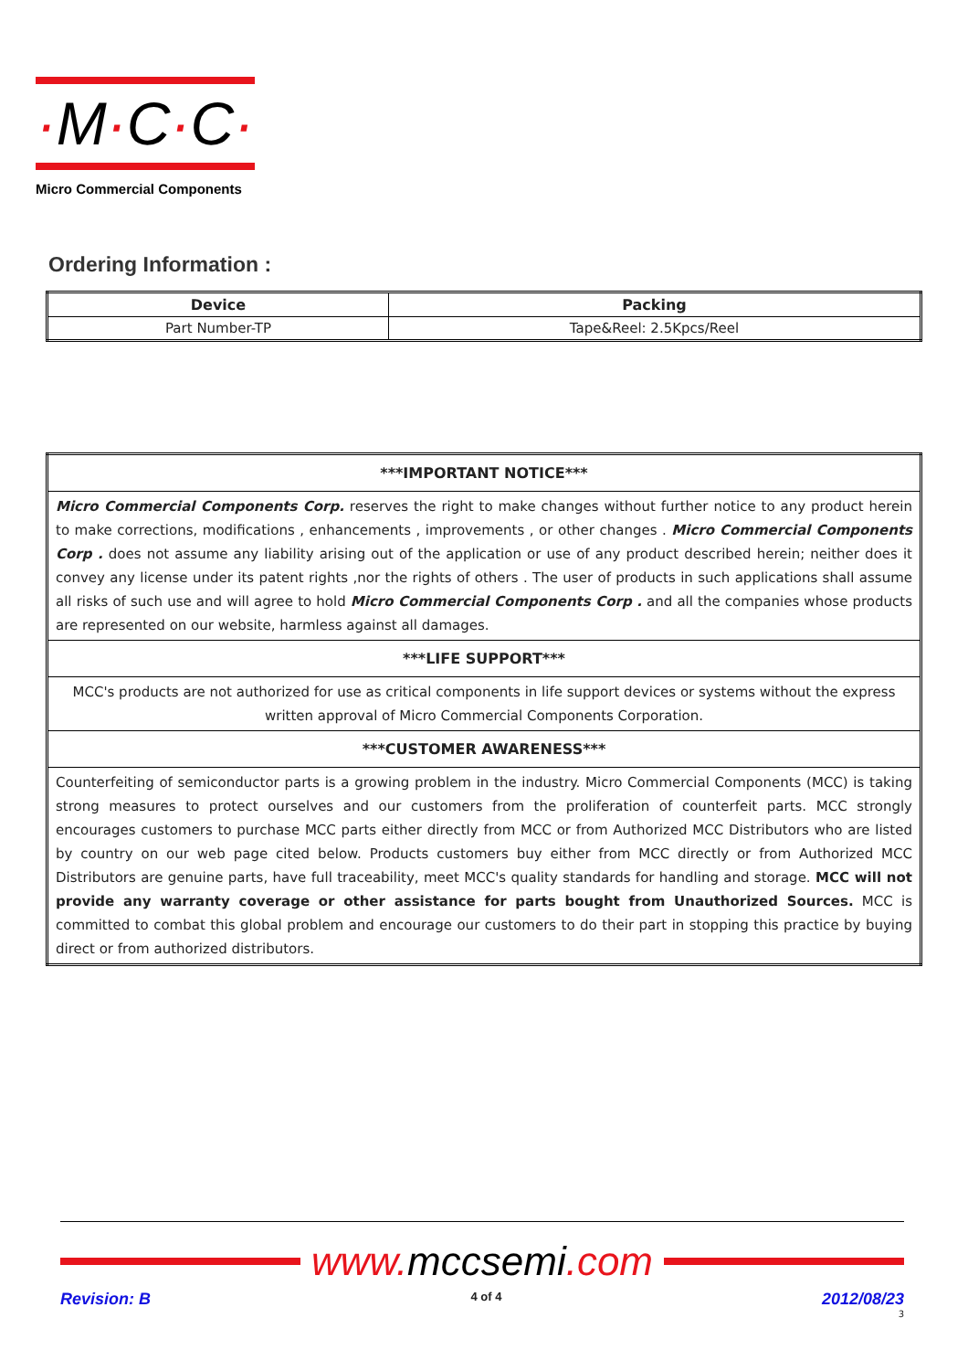·M·C·C·
Micro Commercial Components
Ordering Information :
| Device | Packing |
| --- | --- |
| Part Number-TP | Tape&Reel: 2.5Kpcs/Reel |
| ***IMPORTANT NOTICE*** |
| --- |
| Micro Commercial Components Corp. reserves the right to make changes without further notice to any product herein to make corrections, modifications , enhancements , improvements , or other changes . Micro Commercial Components Corp . does not assume any liability arising out of the application or use of any product described herein; neither does it convey any license under its patent rights ,nor the rights of others . The user of products in such applications shall assume all risks of such use and will agree to hold Micro Commercial Components Corp . and all the companies whose products are represented on our website, harmless against all damages. |
| ***LIFE SUPPORT*** |
| MCC's products are not authorized for use as critical components in life support devices or systems without the express written approval of Micro Commercial Components Corporation. |
| ***CUSTOMER AWARENESS*** |
| Counterfeiting of semiconductor parts is a growing problem in the industry. Micro Commercial Components (MCC) is taking strong measures to protect ourselves and our customers from the proliferation of counterfeit parts. MCC strongly encourages customers to purchase MCC parts either directly from MCC or from Authorized MCC Distributors who are listed by country on our web page cited below. Products customers buy either from MCC directly or from Authorized MCC Distributors are genuine parts, have full traceability, meet MCC's quality standards for handling and storage. MCC will not provide any warranty coverage or other assistance for parts bought from Unauthorized Sources. MCC is committed to combat this global problem and encourage our customers to do their part in stopping this practice by buying direct or from authorized distributors. |
www. mccsemi.com
Revision: B 4 of 4 2012/08/23
3